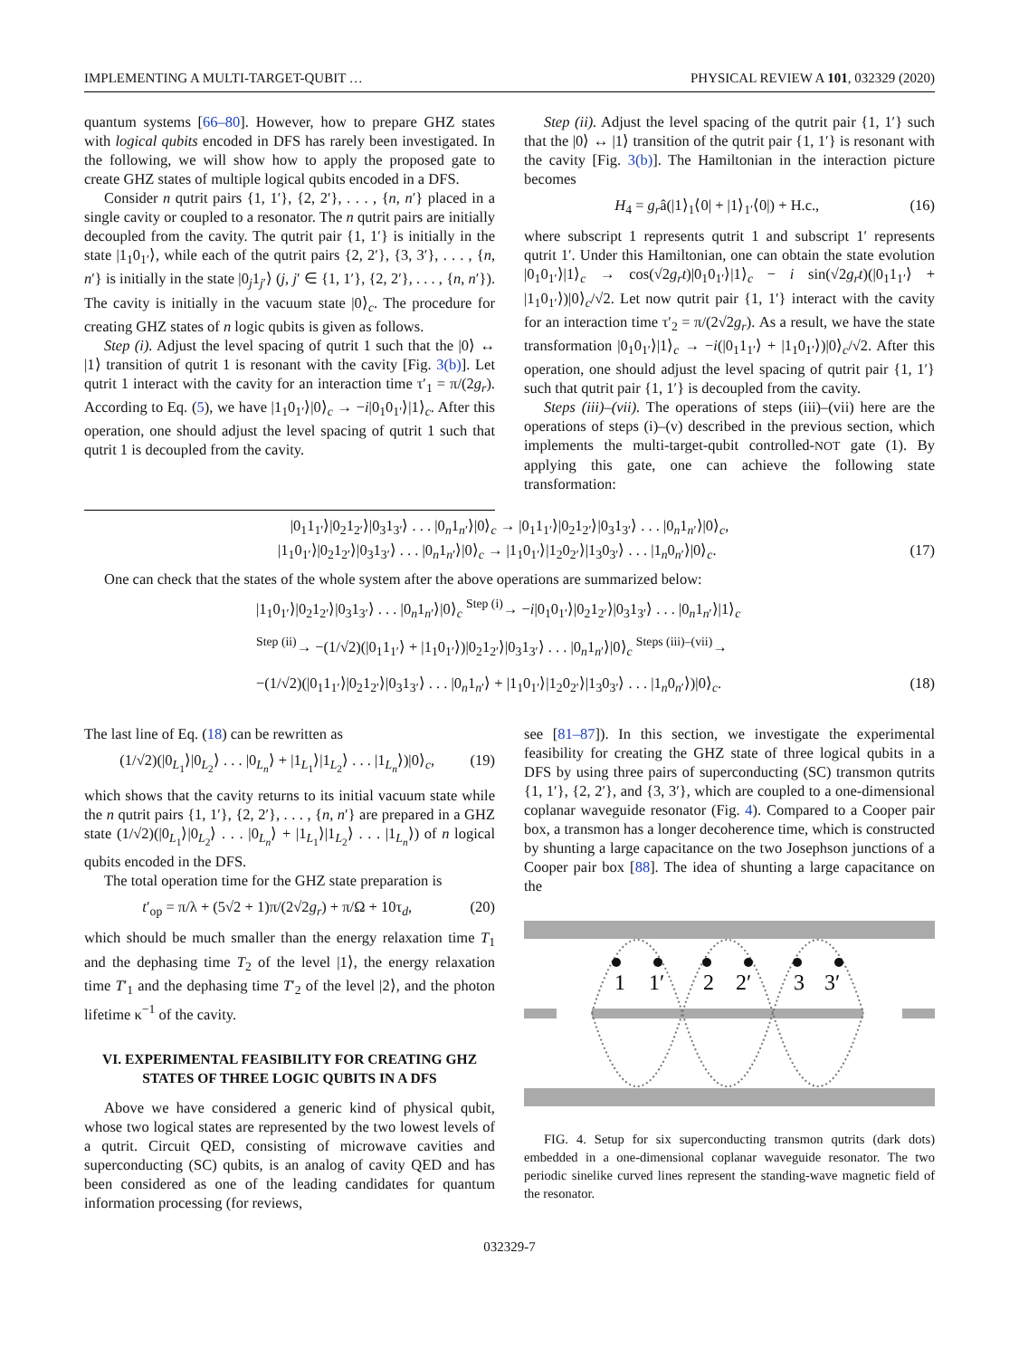IMPLEMENTING A MULTI-TARGET-QUBIT … PHYSICAL REVIEW A 101, 032329 (2020)
quantum systems [66–80]. However, how to prepare GHZ states with logical qubits encoded in DFS has rarely been investigated. In the following, we will show how to apply the proposed gate to create GHZ states of multiple logical qubits encoded in a DFS.
Consider n qutrit pairs {1, 1′}, {2, 2′}, . . . , {n, n′} placed in a single cavity or coupled to a resonator. The n qutrit pairs are initially decoupled from the cavity. The qutrit pair {1, 1′} is initially in the state |1<sub>1</sub>0<sub>1′</sub>⟩, while each of the qutrit pairs {2, 2′}, {3, 3′}, . . . , {n, n′} is initially in the state |0<sub>j</sub>1<sub>j′</sub>⟩ (j, j′ ∈ {1, 1′}, {2, 2′}, . . . , {n, n′}). The cavity is initially in the vacuum state |0⟩<sub>c</sub>. The procedure for creating GHZ states of n logic qubits is given as follows.
Step (i). Adjust the level spacing of qutrit 1 such that the |0⟩ ↔ |1⟩ transition of qutrit 1 is resonant with the cavity [Fig. 3(b)]. Let qutrit 1 interact with the cavity for an interaction time τ′<sub>1</sub> = π/(2g<sub>r</sub>). According to Eq. (5), we have |1<sub>1</sub>0<sub>1′</sub>⟩|0⟩<sub>c</sub> → −i|0<sub>1</sub>0<sub>1′</sub>⟩|1⟩<sub>c</sub>. After this operation, one should adjust the level spacing of qutrit 1 such that qutrit 1 is decoupled from the cavity.
Step (ii). Adjust the level spacing of the qutrit pair {1, 1′} such that the |0⟩ ↔ |1⟩ transition of the qutrit pair {1, 1′} is resonant with the cavity [Fig. 3(b)]. The Hamiltonian in the interaction picture becomes
H<sub>4</sub> = g<sub>r</sub>â(|1⟩<sub>1</sub>⟨0| + |1⟩<sub>1′</sub>⟨0|) + H.c., (16)
where subscript 1 represents qutrit 1 and subscript 1′ represents qutrit 1′. Under this Hamiltonian, one can obtain the state evolution |0<sub>1</sub>0<sub>1′</sub>⟩|1⟩<sub>c</sub> → cos(√2g<sub>r</sub>t)|0<sub>1</sub>0<sub>1′</sub>⟩|1⟩<sub>c</sub> − i sin(√2g<sub>r</sub>t)(|0<sub>1</sub>1<sub>1′</sub>⟩ + |1<sub>1</sub>0<sub>1′</sub>⟩)|0⟩<sub>c</sub>/√2. Let now qutrit pair {1, 1′} interact with the cavity for an interaction time τ′<sub>2</sub> = π/(2√2g<sub>r</sub>). As a result, we have the state transformation |0<sub>1</sub>0<sub>1′</sub>⟩|1⟩<sub>c</sub> → −i(|0<sub>1</sub>1<sub>1′</sub>⟩ + |1<sub>1</sub>0<sub>1′</sub>⟩)|0⟩<sub>c</sub>/√2. After this operation, one should adjust the level spacing of qutrit pair {1, 1′} such that qutrit pair {1, 1′} is decoupled from the cavity.
Steps (iii)–(vii). The operations of steps (iii)–(vii) here are the operations of steps (i)–(v) described in the previous section, which implements the multi-target-qubit controlled-NOT gate (1). By applying this gate, one can achieve the following state transformation:
|0<sub>1</sub>1<sub>1′</sub>⟩|0<sub>2</sub>1<sub>2′</sub>⟩|0<sub>3</sub>1<sub>3′</sub>⟩ . . . |0<sub>n</sub>1<sub>n′</sub>⟩|0⟩<sub>c</sub> → |0<sub>1</sub>1<sub>1′</sub>⟩|0<sub>2</sub>1<sub>2′</sub>⟩|0<sub>3</sub>1<sub>3′</sub>⟩ . . . |0<sub>n</sub>1<sub>n′</sub>⟩|0⟩<sub>c</sub>,
|1<sub>1</sub>0<sub>1′</sub>⟩|0<sub>2</sub>1<sub>2′</sub>⟩|0<sub>3</sub>1<sub>3′</sub>⟩ . . . |0<sub>n</sub>1<sub>n′</sub>⟩|0⟩<sub>c</sub> → |1<sub>1</sub>0<sub>1′</sub>⟩|1<sub>2</sub>0<sub>2′</sub>⟩|1<sub>3</sub>0<sub>3′</sub>⟩ . . . |1<sub>n</sub>0<sub>n′</sub>⟩|0⟩<sub>c</sub>. (17)
One can check that the states of the whole system after the above operations are summarized below:
|1<sub>1</sub>0<sub>1′</sub>⟩|0<sub>2</sub>1<sub>2′</sub>⟩|0<sub>3</sub>1<sub>3′</sub>⟩ . . . |0<sub>n</sub>1<sub>n′</sub>⟩|0⟩<sub>c</sub> <sup>Step (i)</sup>→ −i|0<sub>1</sub>0<sub>1′</sub>⟩|0<sub>2</sub>1<sub>2′</sub>⟩|0<sub>3</sub>1<sub>3′</sub>⟩ . . . |0<sub>n</sub>1<sub>n′</sub>⟩|1⟩<sub>c</sub>
<sup>Step (ii)</sup>→ −(1/√2)(|0<sub>1</sub>1<sub>1′</sub>⟩ + |1<sub>1</sub>0<sub>1′</sub>⟩)|0<sub>2</sub>1<sub>2′</sub>⟩|0<sub>3</sub>1<sub>3′</sub>⟩ . . . |0<sub>n</sub>1<sub>n′</sub>⟩|0⟩<sub>c</sub> <sup>Steps (iii)–(vii)</sup>→
−(1/√2)(|0<sub>1</sub>1<sub>1′</sub>⟩|0<sub>2</sub>1<sub>2′</sub>⟩|0<sub>3</sub>1<sub>3′</sub>⟩ . . . |0<sub>n</sub>1<sub>n′</sub>⟩ + |1<sub>1</sub>0<sub>1′</sub>⟩|1<sub>2</sub>0<sub>2′</sub>⟩|1<sub>3</sub>0<sub>3′</sub>⟩ . . . |1<sub>n</sub>0<sub>n′</sub>⟩)|0⟩<sub>c</sub>. (18)
The last line of Eq. (18) can be rewritten as
(1/√2)(|0<sub>L<sub>1</sub></sub>⟩|0<sub>L<sub>2</sub></sub>⟩ . . . |0<sub>L<sub>n</sub></sub>⟩ + |1<sub>L<sub>1</sub></sub>⟩|1<sub>L<sub>2</sub></sub>⟩ . . . |1<sub>L<sub>n</sub></sub>⟩)|0⟩<sub>c</sub>, (19)
which shows that the cavity returns to its initial vacuum state while the n qutrit pairs {1, 1′}, {2, 2′}, . . . , {n, n′} are prepared in a GHZ state (1/√2)(|0<sub>L<sub>1</sub></sub>⟩|0<sub>L<sub>2</sub></sub>⟩ . . . |0<sub>L<sub>n</sub></sub>⟩ + |1<sub>L<sub>1</sub></sub>⟩|1<sub>L<sub>2</sub></sub>⟩ . . . |1<sub>L<sub>n</sub></sub>⟩) of n logical qubits encoded in the DFS.
The total operation time for the GHZ state preparation is
t′<sub>op</sub> = π/λ + (5√2 + 1)π/(2√2g<sub>r</sub>) + π/Ω + 10τ<sub>d</sub>, (20)
which should be much smaller than the energy relaxation time T<sub>1</sub> and the dephasing time T<sub>2</sub> of the level |1⟩, the energy relaxation time T′<sub>1</sub> and the dephasing time T′<sub>2</sub> of the level |2⟩, and the photon lifetime κ<sup>−1</sup> of the cavity.
VI. EXPERIMENTAL FEASIBILITY FOR CREATING GHZ STATES OF THREE LOGIC QUBITS IN A DFS
Above we have considered a generic kind of physical qubit, whose two logical states are represented by the two lowest levels of a qutrit. Circuit QED, consisting of microwave cavities and superconducting (SC) qubits, is an analog of cavity QED and has been considered as one of the leading candidates for quantum information processing (for reviews,
see [81–87]). In this section, we investigate the experimental feasibility for creating the GHZ state of three logical qubits in a DFS by using three pairs of superconducting (SC) transmon qutrits {1, 1′}, {2, 2′}, and {3, 3′}, which are coupled to a one-dimensional coplanar waveguide resonator (Fig. 4). Compared to a Cooper pair box, a transmon has a longer decoherence time, which is constructed by shunting a large capacitance on the two Josephson junctions of a Cooper pair box [88]. The idea of shunting a large capacitance on the
1
1′
2
2′
3
3′
FIG. 4. Setup for six superconducting transmon qutrits (dark dots) embedded in a one-dimensional coplanar waveguide resonator. The two periodic sinelike curved lines represent the standing-wave magnetic field of the resonator.
032329-7